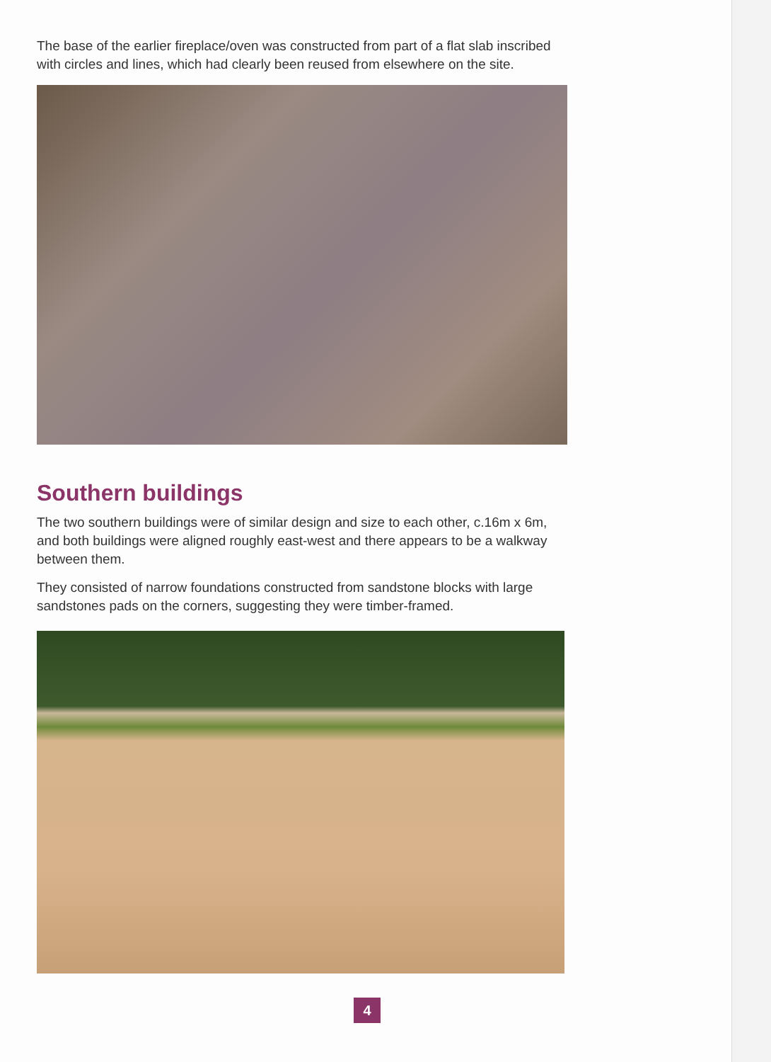The base of the earlier fireplace/oven was constructed from part of a flat slab inscribed with circles and lines, which had clearly been reused from elsewhere on the site.
Southern buildings
The two southern buildings were of similar design and size to each other, c.16m x 6m, and both buildings were aligned roughly east-west and there appears to be a walkway between them.
They consisted of narrow foundations constructed from sandstone blocks with large sandstones pads on the corners, suggesting they were timber-framed.
4